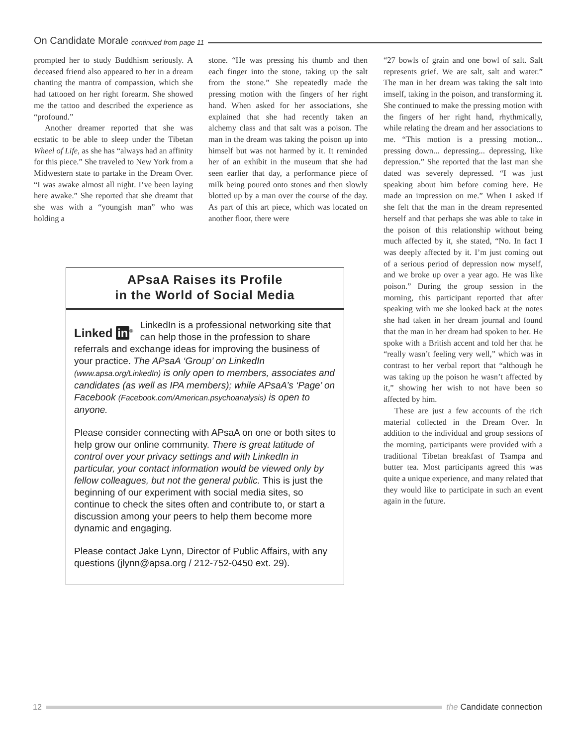On Candidate Morale continued from page 11
prompted her to study Buddhism seriously. A deceased friend also appeared to her in a dream chanting the mantra of compassion, which she had tattooed on her right forearm. She showed me the tattoo and described the experience as “profound.”
Another dreamer reported that she was ecstatic to be able to sleep under the Tibetan Wheel of Life, as she has “always had an affinity for this piece.” She traveled to New York from a Midwestern state to partake in the Dream Over. “I was awake almost all night. I’ve been laying here awake.” She reported that she dreamt that she was with a “youngish man” who was holding a
stone. “He was pressing his thumb and then each finger into the stone, taking up the salt from the stone.” She repeatedly made the pressing motion with the fingers of her right hand. When asked for her associations, she explained that she had recently taken an alchemy class and that salt was a poison. The man in the dream was taking the poison up into himself but was not harmed by it. It reminded her of an exhibit in the museum that she had seen earlier that day, a performance piece of milk being poured onto stones and then slowly blotted up by a man over the course of the day. As part of this art piece, which was located on another floor, there were
“27 bowls of grain and one bowl of salt. Salt represents grief. We are salt, salt and water.” The man in her dream was taking the salt into imself, taking in the poison, and transforming it. She continued to make the pressing motion with the fingers of her right hand, rhythmically, while relating the dream and her associations to me. “This motion is a pressing motion... pressing down... depressing... depressing, like depression.” She reported that the last man she dated was severely depressed. “I was just speaking about him before coming here. He made an impression on me.” When I asked if she felt that the man in the dream represented herself and that perhaps she was able to take in the poison of this relationship without being much affected by it, she stated, “No. In fact I was deeply affected by it. I’m just coming out of a serious period of depression now myself, and we broke up over a year ago. He was like poison.” During the group session in the morning, this participant reported that after speaking with me she looked back at the notes she had taken in her dream journal and found that the man in her dream had spoken to her. He spoke with a British accent and told her that he “really wasn’t feeling very well,” which was in contrast to her verbal report that “although he was taking up the poison he wasn’t affected by it,” showing her wish to not have been so affected by him.
These are just a few accounts of the rich material collected in the Dream Over. In addition to the individual and group sessions of the morning, participants were provided with a traditional Tibetan breakfast of Tsampa and butter tea. Most participants agreed this was quite a unique experience, and many related that they would like to participate in such an event again in the future.
APsaA Raises its Profile
in the World of Social Media
Linked in<sup>®</sup> LinkedIn is a professional networking site that can help those in the profession to share referrals and exchange ideas for improving the business of your practice. The APsaA ‘Group’ on LinkedIn (www.apsa.org/LinkedIn) is only open to members, associates and candidates (as well as IPA members); while APsaA’s ‘Page’ on Facebook (Facebook.com/American.psychoanalysis) is open to anyone.
Please consider connecting with APsaA on one or both sites to help grow our online community. There is great latitude of control over your privacy settings and with LinkedIn in particular, your contact information would be viewed only by fellow colleagues, but not the general public. This is just the beginning of our experiment with social media sites, so continue to check the sites often and contribute to, or start a discussion among your peers to help them become more dynamic and engaging.
Please contact Jake Lynn, Director of Public Affairs, with any questions (jlynn@apsa.org / 212-752-0450 ext. 29).
12 the Candidate connection